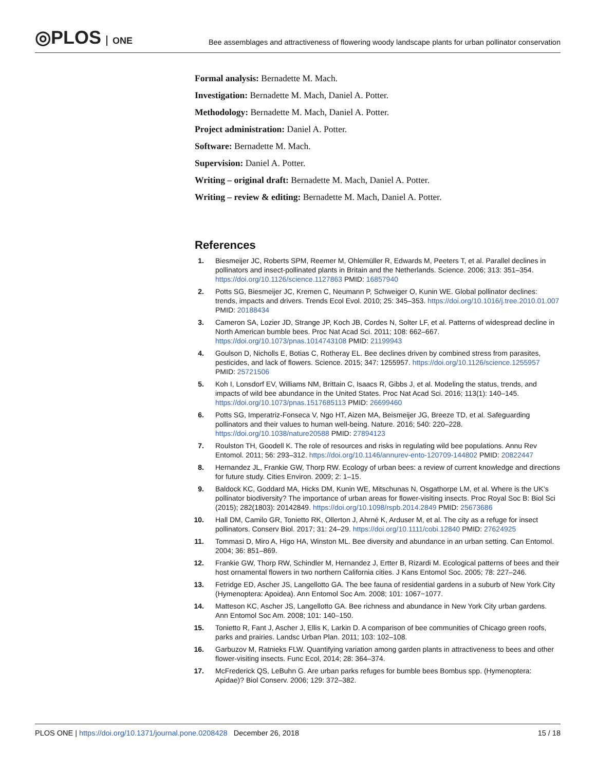◎PLOS ONE
Bee assemblages and attractiveness of flowering woody landscape plants for urban pollinator conservation
Formal analysis: Bernadette M. Mach.
Investigation: Bernadette M. Mach, Daniel A. Potter.
Methodology: Bernadette M. Mach, Daniel A. Potter.
Project administration: Daniel A. Potter.
Software: Bernadette M. Mach.
Supervision: Daniel A. Potter.
Writing – original draft: Bernadette M. Mach, Daniel A. Potter.
Writing – review & editing: Bernadette M. Mach, Daniel A. Potter.
References
1. Biesmeijer JC, Roberts SPM, Reemer M, Ohlemüller R, Edwards M, Peeters T, et al. Parallel declines in pollinators and insect-pollinated plants in Britain and the Netherlands. Science. 2006; 313: 351–354. https://doi.org/10.1126/science.1127863 PMID: 16857940
2. Potts SG, Biesmeijer JC, Kremen C, Neumann P, Schweiger O, Kunin WE. Global pollinator declines: trends, impacts and drivers. Trends Ecol Evol. 2010; 25: 345–353. https://doi.org/10.1016/j.tree.2010.01.007 PMID: 20188434
3. Cameron SA, Lozier JD, Strange JP, Koch JB, Cordes N, Solter LF, et al. Patterns of widespread decline in North American bumble bees. Proc Nat Acad Sci. 2011; 108: 662–667. https://doi.org/10.1073/pnas.1014743108 PMID: 21199943
4. Goulson D, Nicholls E, Botias C, Rotheray EL. Bee declines driven by combined stress from parasites, pesticides, and lack of flowers. Science. 2015; 347: 1255957. https://doi.org/10.1126/science.1255957 PMID: 25721506
5. Koh I, Lonsdorf EV, Williams NM, Brittain C, Isaacs R, Gibbs J, et al. Modeling the status, trends, and impacts of wild bee abundance in the United States. Proc Nat Acad Sci. 2016; 113(1): 140–145. https://doi.org/10.1073/pnas.1517685113 PMID: 26699460
6. Potts SG, Imperatriz-Fonseca V, Ngo HT, Aizen MA, Beismeijer JG, Breeze TD, et al. Safeguarding pollinators and their values to human well-being. Nature. 2016; 540: 220–228. https://doi.org/10.1038/nature20588 PMID: 27894123
7. Roulston TH, Goodell K. The role of resources and risks in regulating wild bee populations. Annu Rev Entomol. 2011; 56: 293–312. https://doi.org/10.1146/annurev-ento-120709-144802 PMID: 20822447
8. Hernandez JL, Frankie GW, Thorp RW. Ecology of urban bees: a review of current knowledge and directions for future study. Cities Environ. 2009; 2: 1–15.
9. Baldock KC, Goddard MA, Hicks DM, Kunin WE, Mitschunas N, Osgathorpe LM, et al. Where is the UK’s pollinator biodiversity? The importance of urban areas for flower-visiting insects. Proc Royal Soc B: Biol Sci (2015); 282(1803): 20142849. https://doi.org/10.1098/rspb.2014.2849 PMID: 25673686
10. Hall DM, Camilo GR, Tonietto RK, Ollerton J, Ahrné K, Arduser M, et al. The city as a refuge for insect pollinators. Conserv Biol. 2017; 31: 24–29. https://doi.org/10.1111/cobi.12840 PMID: 27624925
11. Tommasi D, Miro A, Higo HA, Winston ML. Bee diversity and abundance in an urban setting. Can Entomol. 2004; 36: 851–869.
12. Frankie GW, Thorp RW, Schindler M, Hernandez J, Ertter B, Rizardi M. Ecological patterns of bees and their host ornamental flowers in two northern California cities. J Kans Entomol Soc. 2005; 78: 227–246.
13. Fetridge ED, Ascher JS, Langellotto GA. The bee fauna of residential gardens in a suburb of New York City (Hymenoptera: Apoidea). Ann Entomol Soc Am. 2008; 101: 1067−1077.
14. Matteson KC, Ascher JS, Langellotto GA. Bee richness and abundance in New York City urban gardens. Ann Entomol Soc Am. 2008; 101: 140–150.
15. Tonietto R, Fant J, Ascher J, Ellis K, Larkin D. A comparison of bee communities of Chicago green roofs, parks and prairies. Landsc Urban Plan. 2011; 103: 102–108.
16. Garbuzov M, Ratnieks FLW. Quantifying variation among garden plants in attractiveness to bees and other flower-visiting insects. Func Ecol, 2014; 28: 364–374.
17. McFrederick QS, LeBuhn G. Are urban parks refuges for bumble bees Bombus spp. (Hymenoptera: Apidae)? Biol Conserv. 2006; 129: 372–382.
PLOS ONE | https://doi.org/10.1371/journal.pone.0208428 December 26, 2018 15 / 18